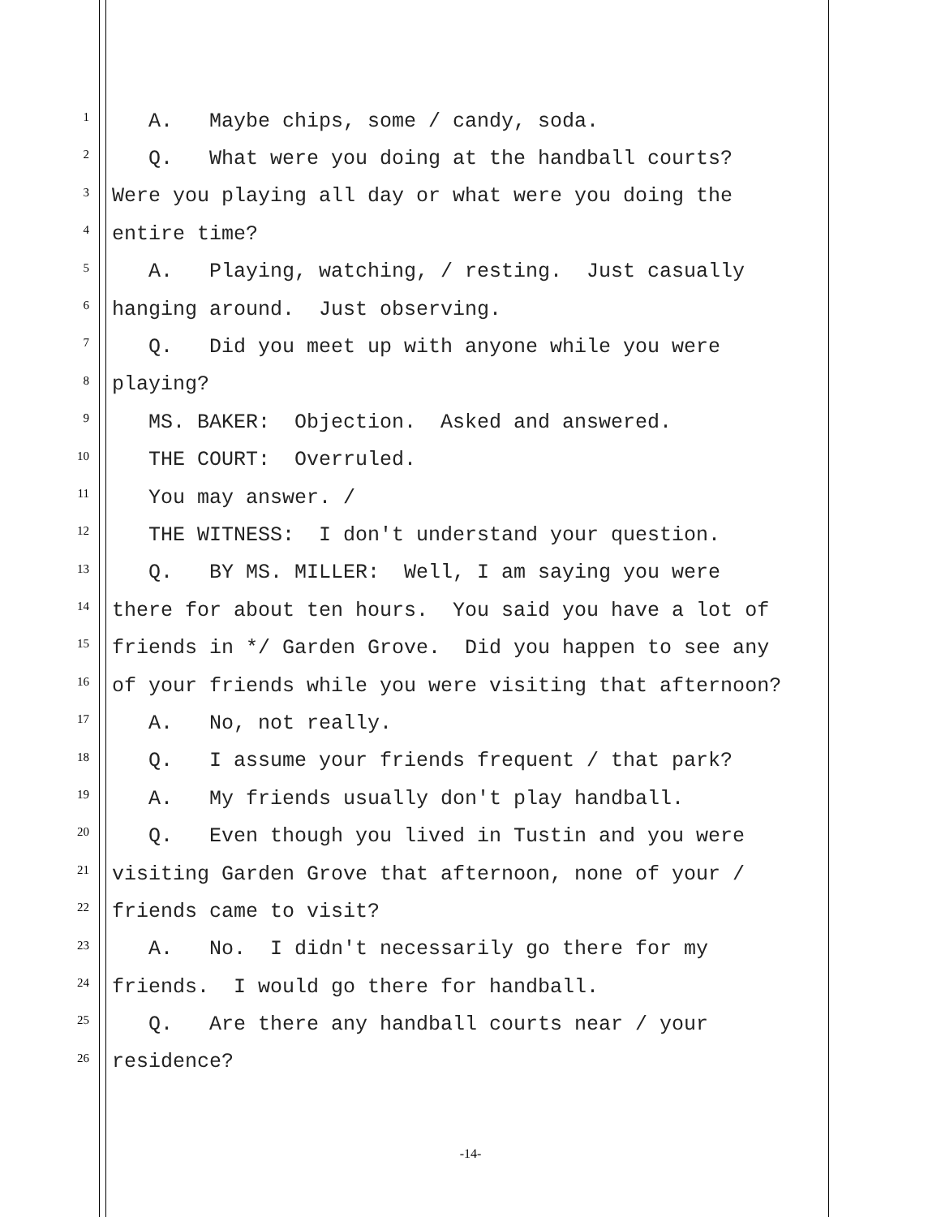1
A. Maybe chips, some / candy, soda.
2
Q. What were you doing at the handball courts?
3
Were you playing all day or what were you doing the
4
entire time?
5
A. Playing, watching, / resting. Just casually
6
hanging around. Just observing.
7
Q. Did you meet up with anyone while you were
8
playing?
9
MS. BAKER: Objection. Asked and answered.
10
THE COURT: Overruled.
11
You may answer. /
12
THE WITNESS: I don't understand your question.
13
Q. BY MS. MILLER: Well, I am saying you were
14
there for about ten hours. You said you have a lot of
15
friends in */ Garden Grove. Did you happen to see any
16
of your friends while you were visiting that afternoon?
17
A. No, not really.
18
Q. I assume your friends frequent / that park?
19
A. My friends usually don't play handball.
20
Q. Even though you lived in Tustin and you were
21
visiting Garden Grove that afternoon, none of your /
22
friends came to visit?
23
A. No. I didn't necessarily go there for my
24
friends. I would go there for handball.
25
Q. Are there any handball courts near / your
26
residence?
-14-